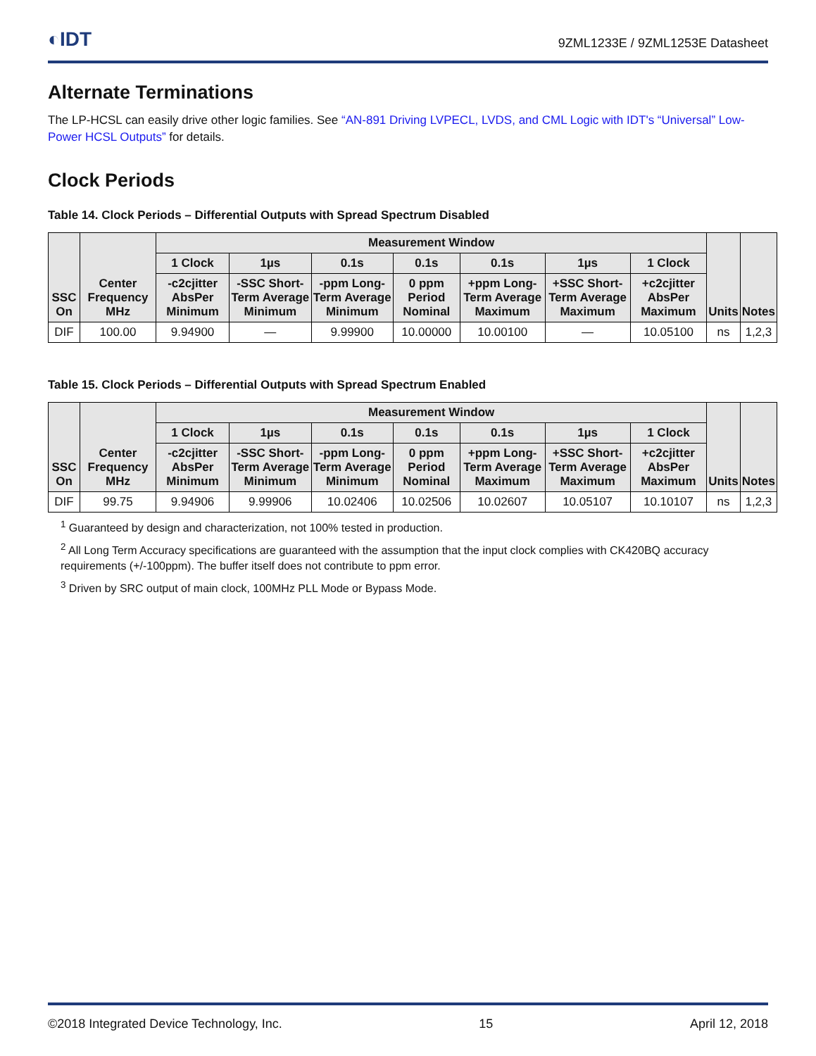◐IDT 9ZML1233E / 9ZML1253E Datasheet
Alternate Terminations
The LP-HCSL can easily drive other logic families. See “AN-891 Driving LVPECL, LVDS, and CML Logic with IDT's “Universal” Low-Power HCSL Outputs” for details.
Clock Periods
Table 14. Clock Periods – Differential Outputs with Spread Spectrum Disabled
| SSC On | Center Frequency MHz | Measurement Window | | | | | | | Units | Notes |
| --- | --- | --- | --- | --- | --- | --- | --- | --- | --- | --- |
| | | 1 Clock | 1µs | 0.1s | 0.1s | 0.1s | 1µs | 1 Clock | | |
| | | -c2cjitter AbsPer Minimum | -SSC Short-Term Average Minimum | -ppm Long-Term Average Minimum | 0 ppm Period Nominal | +ppm Long-Term Average Maximum | +SSC Short-Term Average Maximum | +c2cjitter AbsPer Maximum | | |
| DIF | 100.00 | 9.94900 | — | 9.99900 | 10.00000 | 10.00100 | — | 10.05100 | ns | 1,2,3 |
Table 15. Clock Periods – Differential Outputs with Spread Spectrum Enabled
| SSC On | Center Frequency MHz | Measurement Window | | | | | | | Units | Notes |
| --- | --- | --- | --- | --- | --- | --- | --- | --- | --- | --- |
| | | 1 Clock | 1µs | 0.1s | 0.1s | 0.1s | 1µs | 1 Clock | | |
| | | -c2cjitter AbsPer Minimum | -SSC Short-Term Average Minimum | -ppm Long-Term Average Minimum | 0 ppm Period Nominal | +ppm Long-Term Average Maximum | +SSC Short-Term Average Maximum | +c2cjitter AbsPer Maximum | | |
| DIF | 99.75 | 9.94906 | 9.99906 | 10.02406 | 10.02506 | 10.02607 | 10.05107 | 10.10107 | ns | 1,2,3 |
<sup>1</sup> Guaranteed by design and characterization, not 100% tested in production.
<sup>2</sup> All Long Term Accuracy specifications are guaranteed with the assumption that the input clock complies with CK420BQ accuracy requirements (+/-100ppm). The buffer itself does not contribute to ppm error.
<sup>3</sup> Driven by SRC output of main clock, 100MHz PLL Mode or Bypass Mode.
©2018 Integrated Device Technology, Inc. 15 April 12, 2018